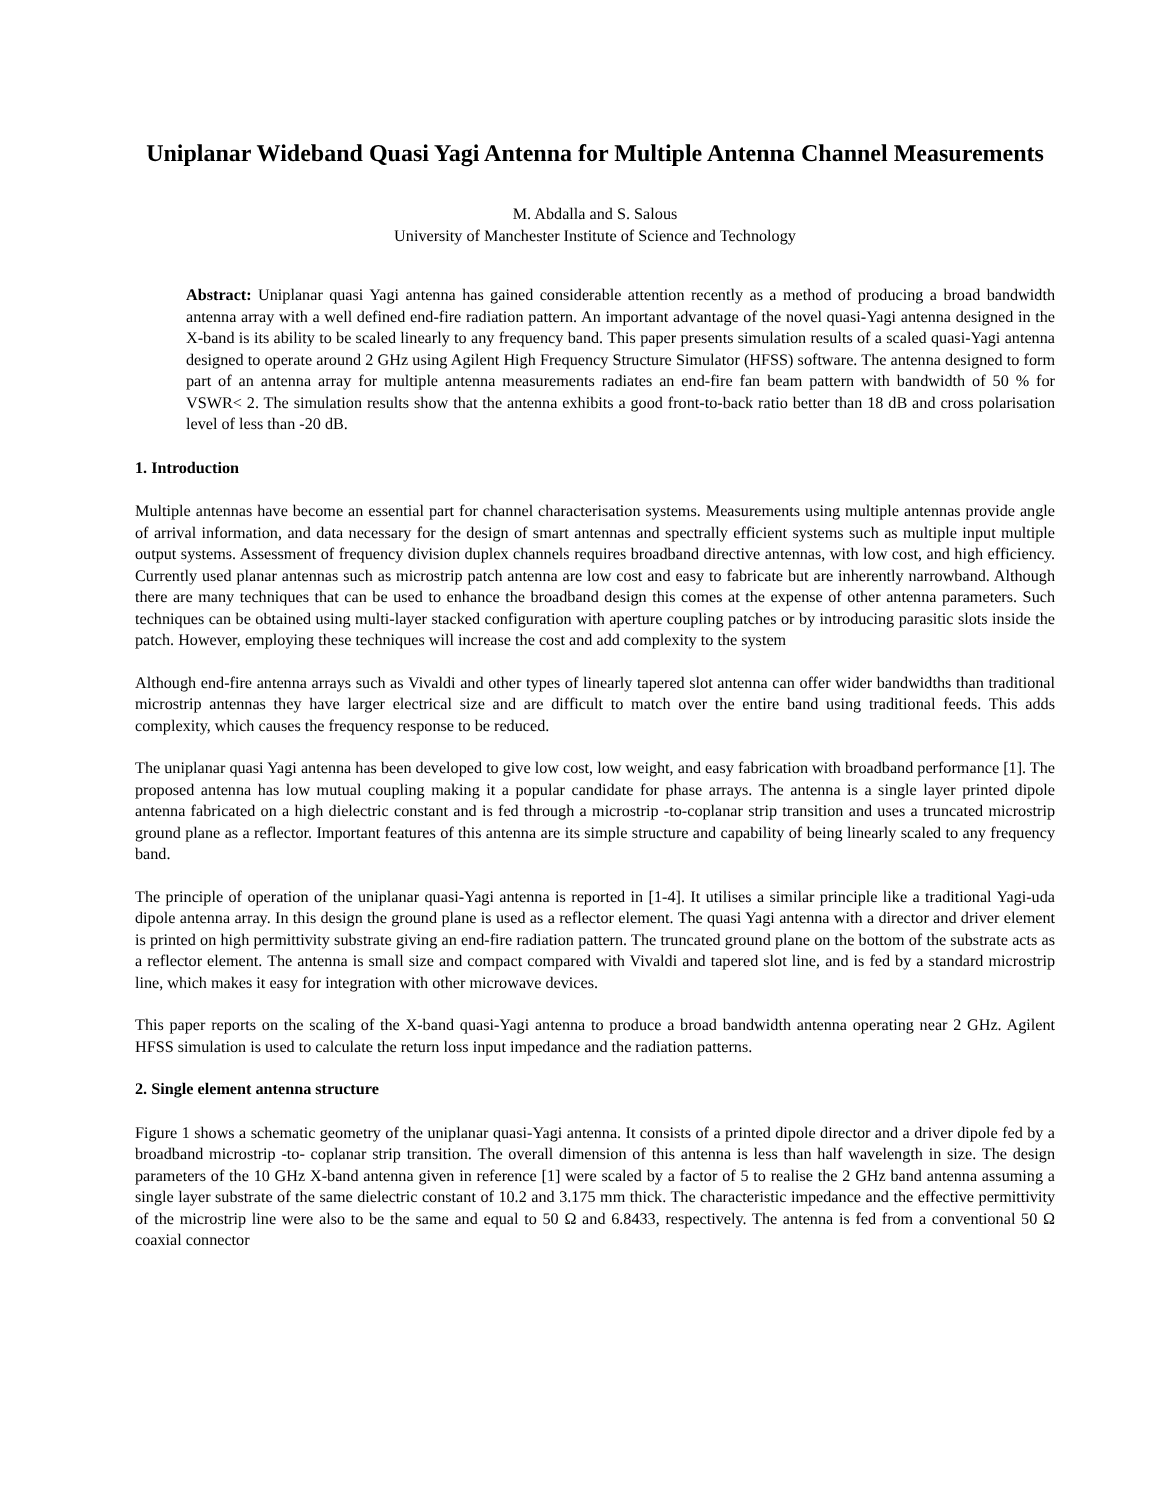Uniplanar Wideband Quasi Yagi Antenna for Multiple Antenna Channel Measurements
M. Abdalla and S. Salous
University of Manchester Institute of Science and Technology
Abstract: Uniplanar quasi Yagi antenna has gained considerable attention recently as a method of producing a broad bandwidth antenna array with a well defined end-fire radiation pattern. An important advantage of the novel quasi-Yagi antenna designed in the X-band is its ability to be scaled linearly to any frequency band. This paper presents simulation results of a scaled quasi-Yagi antenna designed to operate around 2 GHz using Agilent High Frequency Structure Simulator (HFSS) software. The antenna designed to form part of an antenna array for multiple antenna measurements radiates an end-fire fan beam pattern with bandwidth of 50 % for VSWR< 2. The simulation results show that the antenna exhibits a good front-to-back ratio better than 18 dB and cross polarisation level of less than -20 dB.
1. Introduction
Multiple antennas have become an essential part for channel characterisation systems. Measurements using multiple antennas provide angle of arrival information, and data necessary for the design of smart antennas and spectrally efficient systems such as multiple input multiple output systems. Assessment of frequency division duplex channels requires broadband directive antennas, with low cost, and high efficiency. Currently used planar antennas such as microstrip patch antenna are low cost and easy to fabricate but are inherently narrowband. Although there are many techniques that can be used to enhance the broadband design this comes at the expense of other antenna parameters. Such techniques can be obtained using multi-layer stacked configuration with aperture coupling patches or by introducing parasitic slots inside the patch. However, employing these techniques will increase the cost and add complexity to the system
Although end-fire antenna arrays such as Vivaldi and other types of linearly tapered slot antenna can offer wider bandwidths than traditional microstrip antennas they have larger electrical size and are difficult to match over the entire band using traditional feeds. This adds complexity, which causes the frequency response to be reduced.
The uniplanar quasi Yagi antenna has been developed to give low cost, low weight, and easy fabrication with broadband performance [1]. The proposed antenna has low mutual coupling making it a popular candidate for phase arrays. The antenna is a single layer printed dipole antenna fabricated on a high dielectric constant and is fed through a microstrip -to-coplanar strip transition and uses a truncated microstrip ground plane as a reflector. Important features of this antenna are its simple structure and capability of being linearly scaled to any frequency band.
The principle of operation of the uniplanar quasi-Yagi antenna is reported in [1-4]. It utilises a similar principle like a traditional Yagi-uda dipole antenna array. In this design the ground plane is used as a reflector element. The quasi Yagi antenna with a director and driver element is printed on high permittivity substrate giving an end-fire radiation pattern. The truncated ground plane on the bottom of the substrate acts as a reflector element. The antenna is small size and compact compared with Vivaldi and tapered slot line, and is fed by a standard microstrip line, which makes it easy for integration with other microwave devices.
This paper reports on the scaling of the X-band quasi-Yagi antenna to produce a broad bandwidth antenna operating near 2 GHz. Agilent HFSS simulation is used to calculate the return loss input impedance and the radiation patterns.
2. Single element antenna structure
Figure 1 shows a schematic geometry of the uniplanar quasi-Yagi antenna. It consists of a printed dipole director and a driver dipole fed by a broadband microstrip -to- coplanar strip transition. The overall dimension of this antenna is less than half wavelength in size. The design parameters of the 10 GHz X-band antenna given in reference [1] were scaled by a factor of 5 to realise the 2 GHz band antenna assuming a single layer substrate of the same dielectric constant of 10.2 and 3.175 mm thick. The characteristic impedance and the effective permittivity of the microstrip line were also to be the same and equal to 50 Ω and 6.8433, respectively. The antenna is fed from a conventional 50 Ω coaxial connector